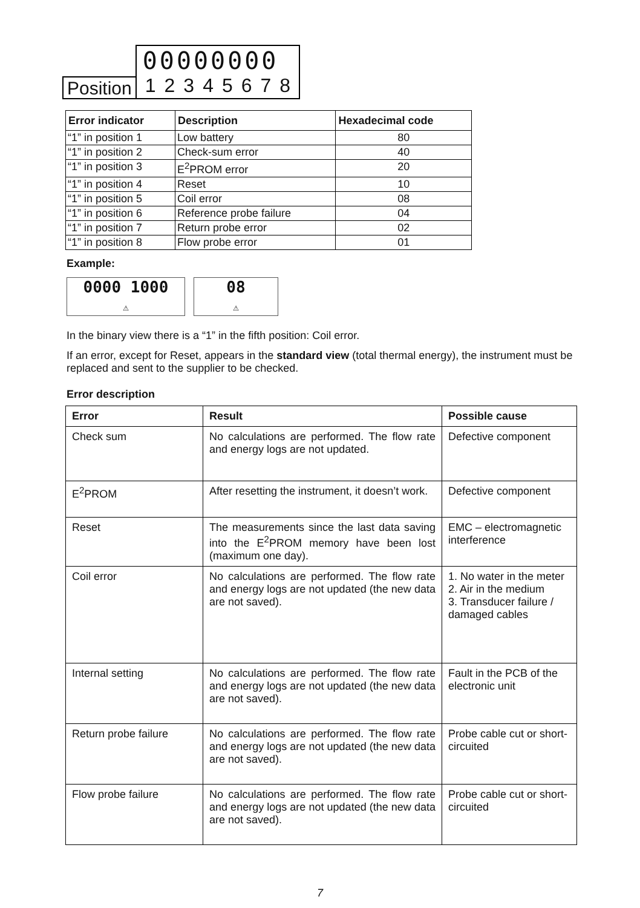Position
00000000
12345678
| Error indicator | Description | Hexadecimal code |
| --- | --- | --- |
| “1” in position 1 | Low battery | 80 |
| “1” in position 2 | Check-sum error | 40 |
| “1” in position 3 | E<sup>2</sup>PROM error | 20 |
| “1” in position 4 | Reset | 10 |
| “1” in position 5 | Coil error | 08 |
| “1” in position 6 | Reference probe failure | 04 |
| “1” in position 7 | Return probe error | 02 |
| “1” in position 8 | Flow probe error | 01 |
Example:
0000 1000
⚠ 08
⚠
In the binary view there is a “1” in the fifth position: Coil error.
If an error, except for Reset, appears in the standard view (total thermal energy), the instrument must be replaced and sent to the supplier to be checked.
Error description
| Error | Result | Possible cause |
| --- | --- | --- |
| Check sum | No calculations are performed. The flow rate and energy logs are not updated. | Defective component |
| E<sup>2</sup>PROM | After resetting the instrument, it doesn’t work. | Defective component |
| Reset | The measurements since the last data saving into the E<sup>2</sup>PROM memory have been lost (maximum one day). | EMC – electromagnetic interference |
| Coil error | No calculations are performed. The flow rate and energy logs are not updated (the new data are not saved). | 1. No water in the meter 2. Air in the medium 3. Transducer failure / damaged cables |
| Internal setting | No calculations are performed. The flow rate and energy logs are not updated (the new data are not saved). | Fault in the PCB of the electronic unit |
| Return probe failure | No calculations are performed. The flow rate and energy logs are not updated (the new data are not saved). | Probe cable cut or short-circuited |
| Flow probe failure | No calculations are performed. The flow rate and energy logs are not updated (the new data are not saved). | Probe cable cut or short-circuited |
7